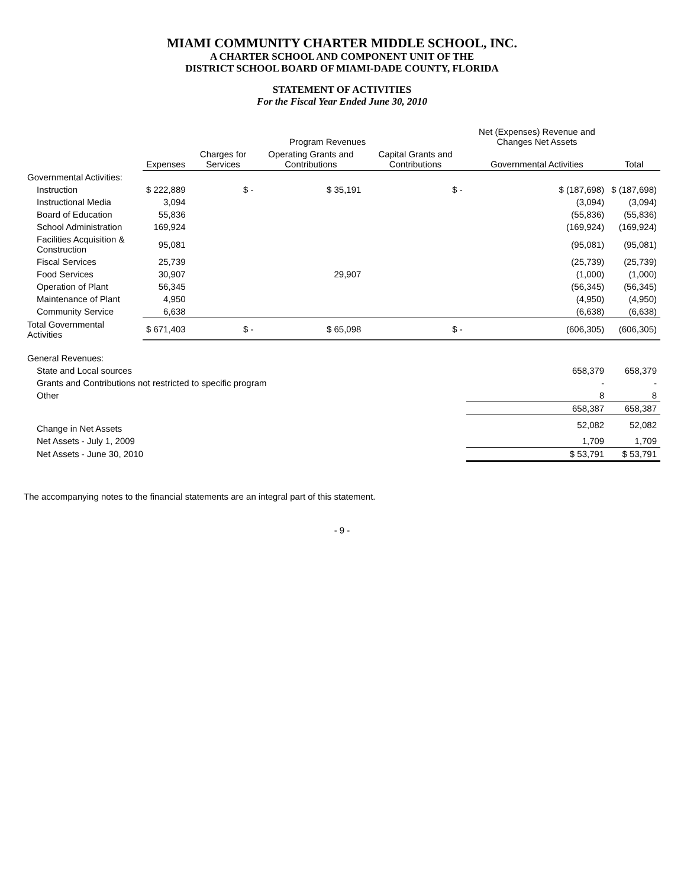MIAMI COMMUNITY CHARTER MIDDLE SCHOOL, INC.
A CHARTER SCHOOL AND COMPONENT UNIT OF THE
DISTRICT SCHOOL BOARD OF MIAMI-DADE COUNTY, FLORIDA
STATEMENT OF ACTIVITIES
For the Fiscal Year Ended June 30, 2010
| | Expenses | Program Revenues | | | Net (Expenses) Revenue and Changes Net Assets | Total |
| --- | --- | --- | --- | --- | --- | --- |
| | | Charges for Services | Operating Grants and Contributions | Capital Grants and Contributions | Governmental Activities | |
| Governmental Activities: | | | | | | |
| Instruction | $ 222,889 | $ - | $ 35,191 | $ - | $ (187,698) | $ (187,698) |
| Instructional Media | 3,094 | | | | (3,094) | (3,094) |
| Board of Education | 55,836 | | | | (55,836) | (55,836) |
| School Administration | 169,924 | | | | (169,924) | (169,924) |
| Facilities Acquisition & Construction | 95,081 | | | | (95,081) | (95,081) |
| Fiscal Services | 25,739 | | | | (25,739) | (25,739) |
| Food Services | 30,907 | | 29,907 | | (1,000) | (1,000) |
| Operation of Plant | 56,345 | | | | (56,345) | (56,345) |
| Maintenance of Plant | 4,950 | | | | (4,950) | (4,950) |
| Community Service | 6,638 | | | | (6,638) | (6,638) |
| Total Governmental Activities | $ 671,403 | $ - | $ 65,098 | $ - | (606,305) | (606,305) |
| General Revenues: | | | | | | |
| State and Local sources | | | | | 658,379 | 658,379 |
| Grants and Contributions not restricted to specific program | | | | | - | - |
| Other | | | | | 8 | 8 |
| | | | | | 658,387 | 658,387 |
| Change in Net Assets | | | | | 52,082 | 52,082 |
| Net Assets - July 1, 2009 | | | | | 1,709 | 1,709 |
| Net Assets - June 30, 2010 | | | | | $ 53,791 | $ 53,791 |
The accompanying notes to the financial statements are an integral part of this statement.
- 9 -